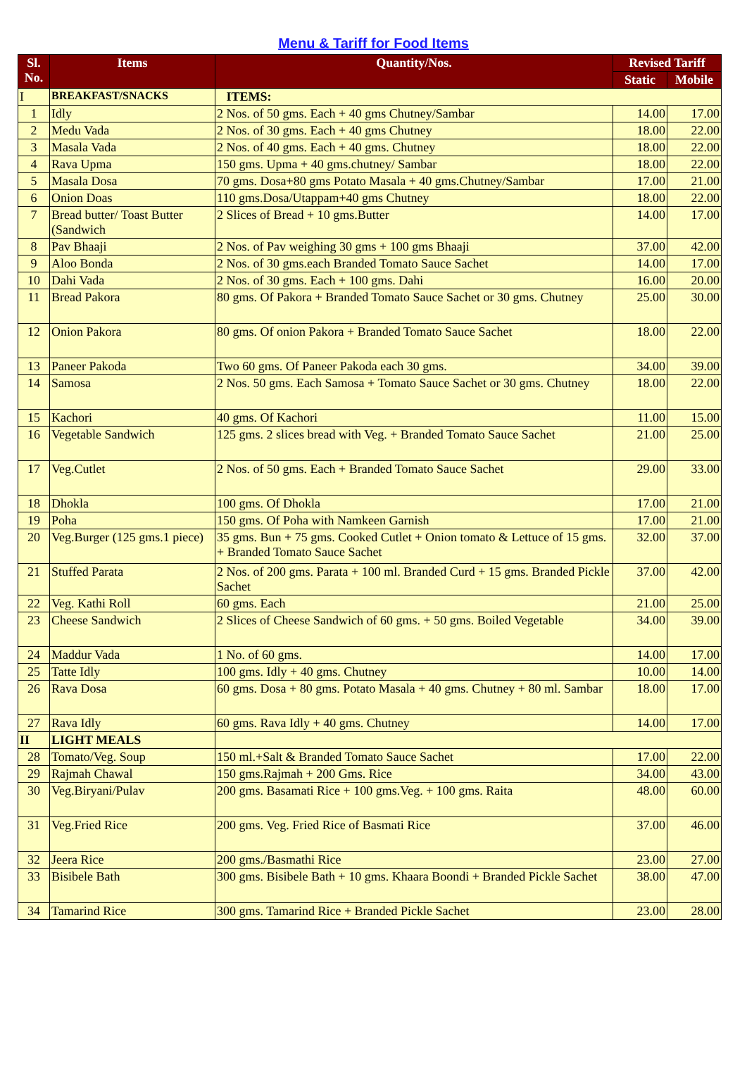Menu & Tariff for Food Items
| Sl. No. | Items | Quantity/Nos. | Revised Tariff | |
| --- | --- | --- | --- | --- |
| | | | Static | Mobile |
| I | BREAKFAST/SNACKS | ITEMS: | | |
| 1 | Idly | 2 Nos. of 50 gms. Each + 40 gms Chutney/Sambar | 14.00 | 17.00 |
| 2 | Medu Vada | 2 Nos. of 30 gms. Each + 40 gms Chutney | 18.00 | 22.00 |
| 3 | Masala Vada | 2 Nos. of 40 gms. Each + 40 gms. Chutney | 18.00 | 22.00 |
| 4 | Rava Upma | 150 gms. Upma + 40 gms.chutney/ Sambar | 18.00 | 22.00 |
| 5 | Masala Dosa | 70 gms. Dosa+80 gms Potato Masala + 40 gms.Chutney/Sambar | 17.00 | 21.00 |
| 6 | Onion Doas | 110 gms.Dosa/Utappam+40 gms Chutney | 18.00 | 22.00 |
| 7 | Bread butter/ Toast Butter (Sandwich | 2 Slices of Bread + 10 gms.Butter | 14.00 | 17.00 |
| 8 | Pav Bhaaji | 2 Nos. of Pav weighing 30 gms + 100 gms Bhaaji | 37.00 | 42.00 |
| 9 | Aloo Bonda | 2 Nos. of 30 gms.each Branded Tomato Sauce Sachet | 14.00 | 17.00 |
| 10 | Dahi Vada | 2 Nos. of 30 gms. Each + 100 gms. Dahi | 16.00 | 20.00 |
| 11 | Bread Pakora | 80 gms. Of Pakora + Branded Tomato Sauce Sachet or 30 gms. Chutney | 25.00 | 30.00 |
| 12 | Onion Pakora | 80 gms. Of onion Pakora + Branded Tomato Sauce Sachet | 18.00 | 22.00 |
| 13 | Paneer Pakoda | Two 60 gms. Of Paneer Pakoda each 30 gms. | 34.00 | 39.00 |
| 14 | Samosa | 2 Nos. 50 gms. Each Samosa + Tomato Sauce Sachet or 30 gms. Chutney | 18.00 | 22.00 |
| 15 | Kachori | 40 gms. Of Kachori | 11.00 | 15.00 |
| 16 | Vegetable Sandwich | 125 gms. 2 slices bread with Veg. + Branded Tomato Sauce Sachet | 21.00 | 25.00 |
| 17 | Veg.Cutlet | 2 Nos. of 50 gms. Each + Branded Tomato Sauce Sachet | 29.00 | 33.00 |
| 18 | Dhokla | 100 gms. Of Dhokla | 17.00 | 21.00 |
| 19 | Poha | 150 gms. Of Poha with Namkeen Garnish | 17.00 | 21.00 |
| 20 | Veg.Burger (125 gms.1 piece) | 35 gms. Bun + 75 gms. Cooked Cutlet + Onion tomato & Lettuce of 15 gms. + Branded Tomato Sauce Sachet | 32.00 | 37.00 |
| 21 | Stuffed Parata | 2 Nos. of 200 gms. Parata + 100 ml. Branded Curd + 15 gms. Branded Pickle Sachet | 37.00 | 42.00 |
| 22 | Veg. Kathi Roll | 60 gms. Each | 21.00 | 25.00 |
| 23 | Cheese Sandwich | 2 Slices of Cheese Sandwich of 60 gms. + 50 gms. Boiled Vegetable | 34.00 | 39.00 |
| 24 | Maddur Vada | 1 No. of 60 gms. | 14.00 | 17.00 |
| 25 | Tatte Idly | 100 gms. Idly + 40 gms. Chutney | 10.00 | 14.00 |
| 26 | Rava Dosa | 60 gms. Dosa + 80 gms. Potato Masala + 40 gms. Chutney + 80 ml. Sambar | 18.00 | 17.00 |
| 27 | Rava Idly | 60 gms. Rava Idly + 40 gms. Chutney | 14.00 | 17.00 |
| II | LIGHT MEALS | | | |
| 28 | Tomato/Veg. Soup | 150 ml.+Salt & Branded Tomato Sauce Sachet | 17.00 | 22.00 |
| 29 | Rajmah Chawal | 150 gms.Rajmah + 200 Gms. Rice | 34.00 | 43.00 |
| 30 | Veg.Biryani/Pulav | 200 gms. Basamati Rice + 100 gms.Veg. + 100 gms. Raita | 48.00 | 60.00 |
| 31 | Veg.Fried Rice | 200 gms. Veg. Fried Rice of Basmati Rice | 37.00 | 46.00 |
| 32 | Jeera Rice | 200 gms./Basmathi Rice | 23.00 | 27.00 |
| 33 | Bisibele Bath | 300 gms. Bisibele Bath + 10 gms. Khaara Boondi + Branded Pickle Sachet | 38.00 | 47.00 |
| 34 | Tamarind Rice | 300 gms. Tamarind Rice + Branded Pickle Sachet | 23.00 | 28.00 |